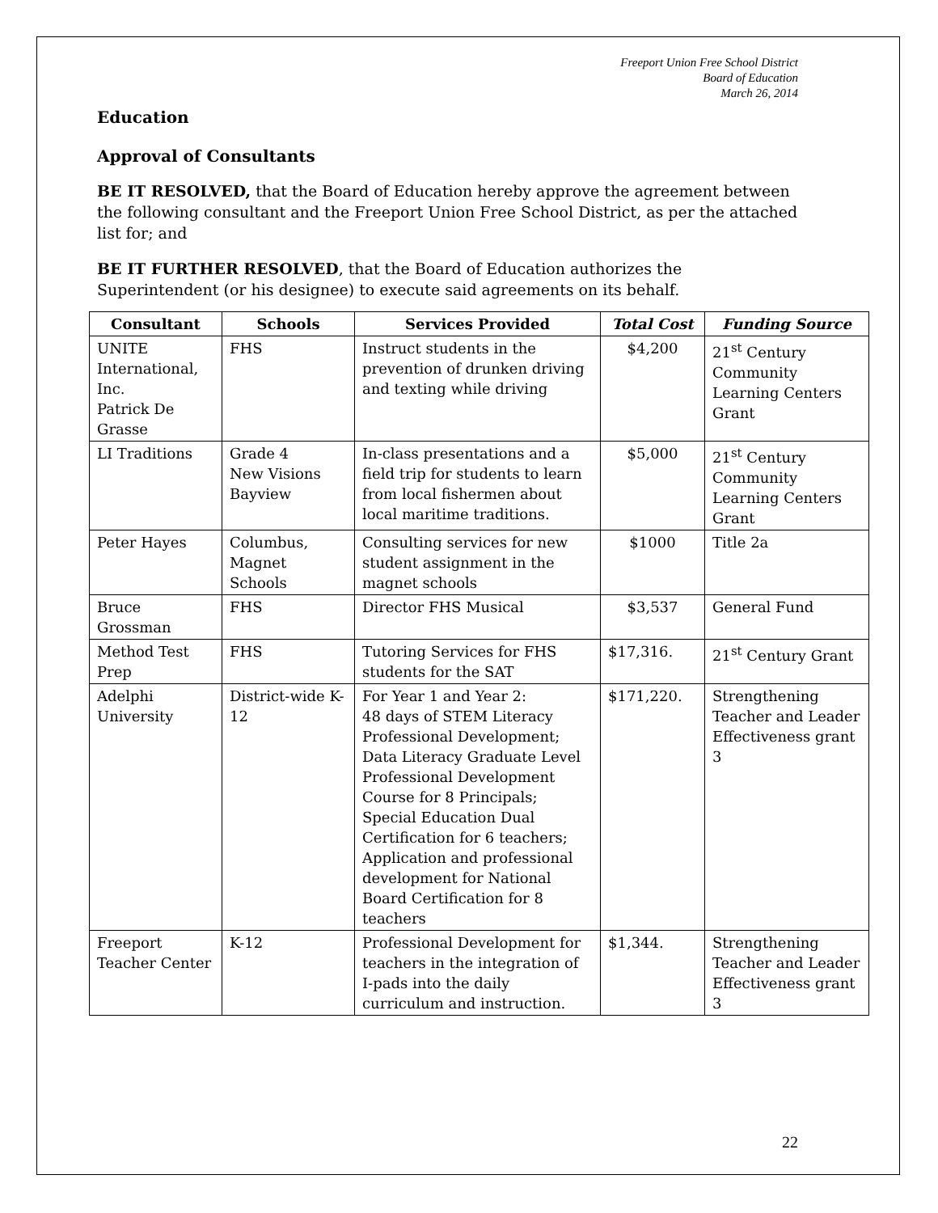Freeport Union Free School District
Board of Education
March 26, 2014
Education
Approval of Consultants
BE IT RESOLVED, that the Board of Education hereby approve the agreement between the following consultant and the Freeport Union Free School District, as per the attached list for; and
BE IT FURTHER RESOLVED, that the Board of Education authorizes the Superintendent (or his designee) to execute said agreements on its behalf.
| Consultant | Schools | Services Provided | Total Cost | Funding Source |
| --- | --- | --- | --- | --- |
| UNITE International, Inc. Patrick De Grasse | FHS | Instruct students in the prevention of drunken driving and texting while driving | $4,200 | 21<sup>st</sup> Century Community Learning Centers Grant |
| LI Traditions | Grade 4 New Visions Bayview | In-class presentations and a field trip for students to learn from local fishermen about local maritime traditions. | $5,000 | 21<sup>st</sup> Century Community Learning Centers Grant |
| Peter Hayes | Columbus, Magnet Schools | Consulting services for new student assignment in the magnet schools | $1000 | Title 2a |
| Bruce Grossman | FHS | Director FHS Musical | $3,537 | General Fund |
| Method Test Prep | FHS | Tutoring Services for FHS students for the SAT | $17,316. | 21<sup>st</sup> Century Grant |
| Adelphi University | District-wide K-12 | For Year 1 and Year 2: 48 days of STEM Literacy Professional Development; Data Literacy Graduate Level Professional Development Course for 8 Principals; Special Education Dual Certification for 6 teachers; Application and professional development for National Board Certification for 8 teachers | $171,220. | Strengthening Teacher and Leader Effectiveness grant 3 |
| Freeport Teacher Center | K-12 | Professional Development for teachers in the integration of I-pads into the daily curriculum and instruction. | $1,344. | Strengthening Teacher and Leader Effectiveness grant 3 |
22